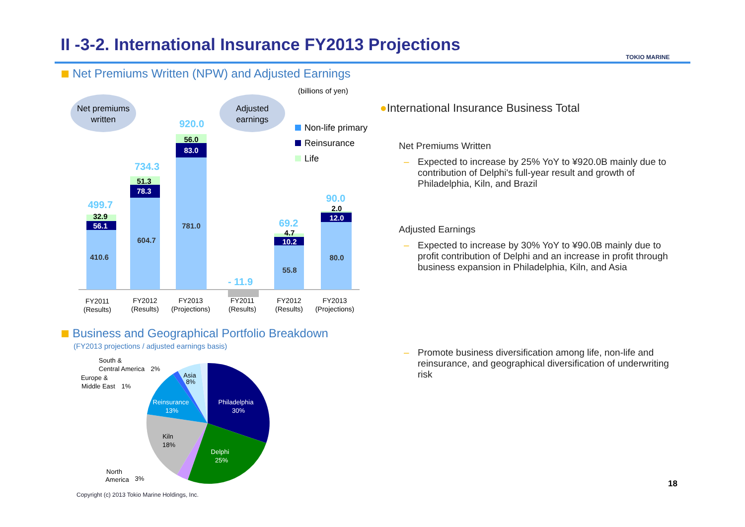II -3-2. International Insurance FY2013 Projections
TOKIO MARINE
Net Premiums Written (NPW) and Adjusted Earnings
(billions of yen)
Net premiums
written
Adjusted
earnings
Non-life primary
Reinsurance
Life
410.6
56.1
32.9
499.7
604.7
78.3
51.3
734.3
781.0
83.0
56.0
920.0
- 11.9
55.8
10.2
4.7
69.2
80.0
12.0
2.0
90.0
FY2011
(Results)
FY2012
(Results)
FY2013
(Projections)
FY2011
(Results)
FY2012
(Results)
FY2013
(Projections)
●International Insurance Business Total
Net Premiums Written
– Expected to increase by 25% YoY to ¥920.0B mainly due to contribution of Delphi's full-year result and growth of Philadelphia, Kiln, and Brazil
Adjusted Earnings
– Expected to increase by 30% YoY to ¥90.0B mainly due to profit contribution of Delphi and an increase in profit through business expansion in Philadelphia, Kiln, and Asia
– Promote business diversification among life, non-life and reinsurance, and geographical diversification of underwriting risk
Business and Geographical Portfolio Breakdown
(FY2013 projections / adjusted earnings basis)
Philadelphia
30%
Delphi
25%
Kiln
18%
Reinsurance
13%
Asia
8%
South &
Central America
2%
Europe &
Middle East
1%
North
America
3%
Copyright (c) 2013 Tokio Marine Holdings, Inc.
18